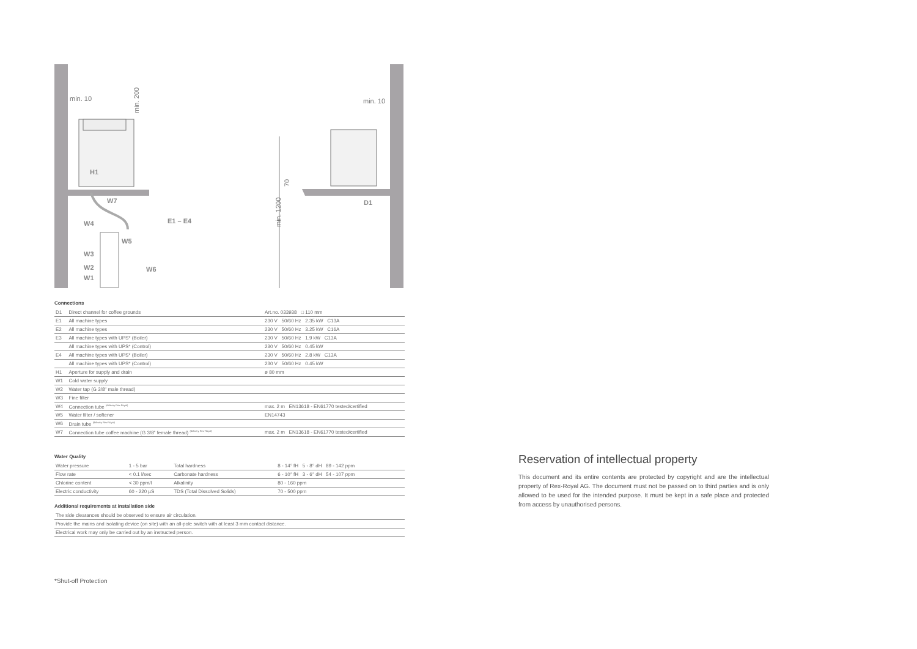min. 10
min. 10
min. 200
min. 1200
70
H1
W7
E1 – E4
W4
W5
W3
W2
W6
W1
D1
Connections
| D1 | Direct channel for coffee grounds | Art.no. 033938 □ 110 mm |
| E1 | All machine types | 230 V 50/60 Hz 2.35 kW C13A |
| E2 | All machine types | 230 V 50/60 Hz 3.25 kW C16A |
| E3 | All machine types with UPS* (Boiler) | 230 V 50/60 Hz 1.9 kW C13A |
| | All machine types with UPS* (Control) | 230 V 50/60 Hz 0.45 kW |
| E4 | All machine types with UPS* (Boiler) | 230 V 50/60 Hz 2.8 kW C13A |
| | All machine types with UPS* (Control) | 230 V 50/60 Hz 0.45 kW |
| H1 | Aperture for supply and drain | ø 80 mm |
| W1 | Cold water supply | |
| W2 | Water tap (G 3/8" male thread) | |
| W3 | Fine filter | |
| W4 | Connection tube <sup>(delivery Rex-Royal)</sup> | max. 2 m EN13618 - EN61770 tested/certified |
| W5 | Water filter / softener | EN14743 |
| W6 | Drain tube <sup>(delivery Rex-Royal)</sup> | |
| W7 | Connection tube coffee machine (G 3/8" female thread) <sup>(delivery Rex-Royal)</sup> | max. 2 m EN13618 - EN61770 tested/certified |
Water Quality
| Water pressure | 1 - 5 bar | Total hardness | 8 - 14° fH 5 - 8° dH 89 - 142 ppm |
| Flow rate | < 0.1 l/sec | Carbonate hardness | 6 - 10° fH 3 - 6° dH 54 - 107 ppm |
| Chlorine content | < 30 ppm/l | Alkalinity | 80 - 160 ppm |
| Electric conductivity | 60 - 220 µS | TDS (Total Dissolved Solids) | 70 - 500 ppm |
Additional requirements at installation side
| The side clearances should be observed to ensure air circulation. |
| Provide the mains and isolating device (on site) with an all-pole switch with at least 3 mm contact distance. |
| Electrical work may only be carried out by an instructed person. |
Reservation of intellectual property
This document and its entire contents are protected by copyright and are the intellectual property of Rex-Royal AG. The document must not be passed on to third parties and is only allowed to be used for the intended purpose. It must be kept in a safe place and protected from access by unauthorised persons.
*Shut-off Protection